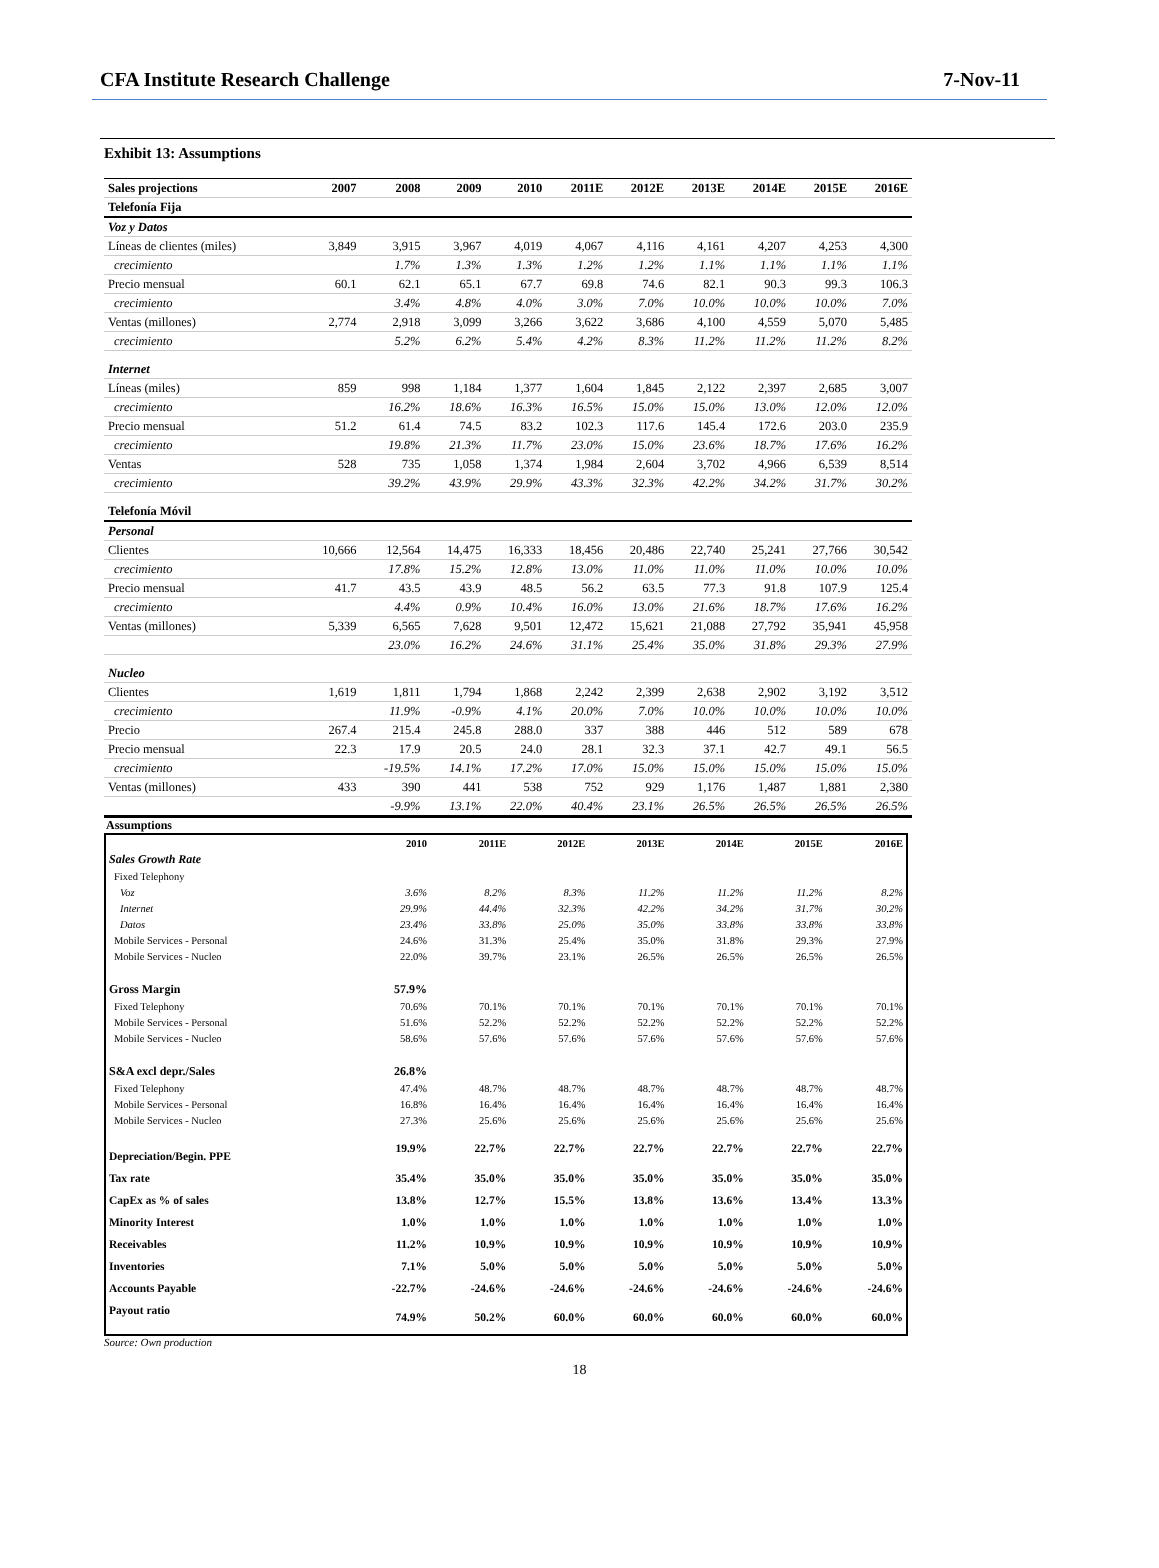CFA Institute Research Challenge 7-Nov-11
Exhibit 13: Assumptions
| Sales projections | 2007 | 2008 | 2009 | 2010 | 2011E | 2012E | 2013E | 2014E | 2015E | 2016E |
| --- | --- | --- | --- | --- | --- | --- | --- | --- | --- | --- |
| Telefonía Fija | | | | | | | | | | |
| Voz y Datos | | | | | | | | | | |
| Líneas de clientes (miles) | 3,849 | 3,915 | 3,967 | 4,019 | 4,067 | 4,116 | 4,161 | 4,207 | 4,253 | 4,300 |
| crecimiento | | 1.7% | 1.3% | 1.3% | 1.2% | 1.2% | 1.1% | 1.1% | 1.1% | 1.1% |
| Precio mensual | 60.1 | 62.1 | 65.1 | 67.7 | 69.8 | 74.6 | 82.1 | 90.3 | 99.3 | 106.3 |
| crecimiento | | 3.4% | 4.8% | 4.0% | 3.0% | 7.0% | 10.0% | 10.0% | 10.0% | 7.0% |
| Ventas (millones) | 2,774 | 2,918 | 3,099 | 3,266 | 3,622 | 3,686 | 4,100 | 4,559 | 5,070 | 5,485 |
| crecimiento | | 5.2% | 6.2% | 5.4% | 4.2% | 8.3% | 11.2% | 11.2% | 11.2% | 8.2% |
| Internet | | | | | | | | | | |
| Líneas (miles) | 859 | 998 | 1,184 | 1,377 | 1,604 | 1,845 | 2,122 | 2,397 | 2,685 | 3,007 |
| crecimiento | | 16.2% | 18.6% | 16.3% | 16.5% | 15.0% | 15.0% | 13.0% | 12.0% | 12.0% |
| Precio mensual | 51.2 | 61.4 | 74.5 | 83.2 | 102.3 | 117.6 | 145.4 | 172.6 | 203.0 | 235.9 |
| crecimiento | | 19.8% | 21.3% | 11.7% | 23.0% | 15.0% | 23.6% | 18.7% | 17.6% | 16.2% |
| Ventas | 528 | 735 | 1,058 | 1,374 | 1,984 | 2,604 | 3,702 | 4,966 | 6,539 | 8,514 |
| crecimiento | | 39.2% | 43.9% | 29.9% | 43.3% | 32.3% | 42.2% | 34.2% | 31.7% | 30.2% |
| Telefonía Móvil | | | | | | | | | | |
| Personal | | | | | | | | | | |
| Clientes | 10,666 | 12,564 | 14,475 | 16,333 | 18,456 | 20,486 | 22,740 | 25,241 | 27,766 | 30,542 |
| crecimiento | | 17.8% | 15.2% | 12.8% | 13.0% | 11.0% | 11.0% | 11.0% | 10.0% | 10.0% |
| Precio mensual | 41.7 | 43.5 | 43.9 | 48.5 | 56.2 | 63.5 | 77.3 | 91.8 | 107.9 | 125.4 |
| crecimiento | | 4.4% | 0.9% | 10.4% | 16.0% | 13.0% | 21.6% | 18.7% | 17.6% | 16.2% |
| Ventas (millones) | 5,339 | 6,565 | 7,628 | 9,501 | 12,472 | 15,621 | 21,088 | 27,792 | 35,941 | 45,958 |
| | | 23.0% | 16.2% | 24.6% | 31.1% | 25.4% | 35.0% | 31.8% | 29.3% | 27.9% |
| Nucleo | | | | | | | | | | |
| Clientes | 1,619 | 1,811 | 1,794 | 1,868 | 2,242 | 2,399 | 2,638 | 2,902 | 3,192 | 3,512 |
| crecimiento | | 11.9% | -0.9% | 4.1% | 20.0% | 7.0% | 10.0% | 10.0% | 10.0% | 10.0% |
| Precio | 267.4 | 215.4 | 245.8 | 288.0 | 337 | 388 | 446 | 512 | 589 | 678 |
| Precio mensual | 22.3 | 17.9 | 20.5 | 24.0 | 28.1 | 32.3 | 37.1 | 42.7 | 49.1 | 56.5 |
| crecimiento | | -19.5% | 14.1% | 17.2% | 17.0% | 15.0% | 15.0% | 15.0% | 15.0% | 15.0% |
| Ventas (millones) | 433 | 390 | 441 | 538 | 752 | 929 | 1,176 | 1,487 | 1,881 | 2,380 |
| | | -9.9% | 13.1% | 22.0% | 40.4% | 23.1% | 26.5% | 26.5% | 26.5% | 26.5% |
Assumptions
| | 2010 | 2011E | 2012E | 2013E | 2014E | 2015E | 2016E |
| --- | --- | --- | --- | --- | --- | --- | --- |
| Sales Growth Rate | | | | | | | |
| Fixed Telephony | | | | | | | |
| Voz | 3.6% | 8.2% | 8.3% | 11.2% | 11.2% | 11.2% | 8.2% |
| Internet | 29.9% | 44.4% | 32.3% | 42.2% | 34.2% | 31.7% | 30.2% |
| Datos | 23.4% | 33.8% | 25.0% | 35.0% | 33.8% | 33.8% | 33.8% |
| Mobile Services - Personal | 24.6% | 31.3% | 25.4% | 35.0% | 31.8% | 29.3% | 27.9% |
| Mobile Services - Nucleo | 22.0% | 39.7% | 23.1% | 26.5% | 26.5% | 26.5% | 26.5% |
| Gross Margin | 57.9% | | | | | | |
| Fixed Telephony | 70.6% | 70.1% | 70.1% | 70.1% | 70.1% | 70.1% | 70.1% |
| Mobile Services - Personal | 51.6% | 52.2% | 52.2% | 52.2% | 52.2% | 52.2% | 52.2% |
| Mobile Services - Nucleo | 58.6% | 57.6% | 57.6% | 57.6% | 57.6% | 57.6% | 57.6% |
| S&A excl depr./Sales | 26.8% | | | | | | |
| Fixed Telephony | 47.4% | 48.7% | 48.7% | 48.7% | 48.7% | 48.7% | 48.7% |
| Mobile Services - Personal | 16.8% | 16.4% | 16.4% | 16.4% | 16.4% | 16.4% | 16.4% |
| Mobile Services - Nucleo | 27.3% | 25.6% | 25.6% | 25.6% | 25.6% | 25.6% | 25.6% |
| Depreciation/Begin. PPE | 19.9% | 22.7% | 22.7% | 22.7% | 22.7% | 22.7% | 22.7% |
| Tax rate | 35.4% | 35.0% | 35.0% | 35.0% | 35.0% | 35.0% | 35.0% |
| CapEx as % of sales | 13.8% | 12.7% | 15.5% | 13.8% | 13.6% | 13.4% | 13.3% |
| Minority Interest | 1.0% | 1.0% | 1.0% | 1.0% | 1.0% | 1.0% | 1.0% |
| Receivables | 11.2% | 10.9% | 10.9% | 10.9% | 10.9% | 10.9% | 10.9% |
| Inventories | 7.1% | 5.0% | 5.0% | 5.0% | 5.0% | 5.0% | 5.0% |
| Accounts Payable | -22.7% | -24.6% | -24.6% | -24.6% | -24.6% | -24.6% | -24.6% |
| Payout ratio | 74.9% | 50.2% | 60.0% | 60.0% | 60.0% | 60.0% | 60.0% |
Source: Own production
18